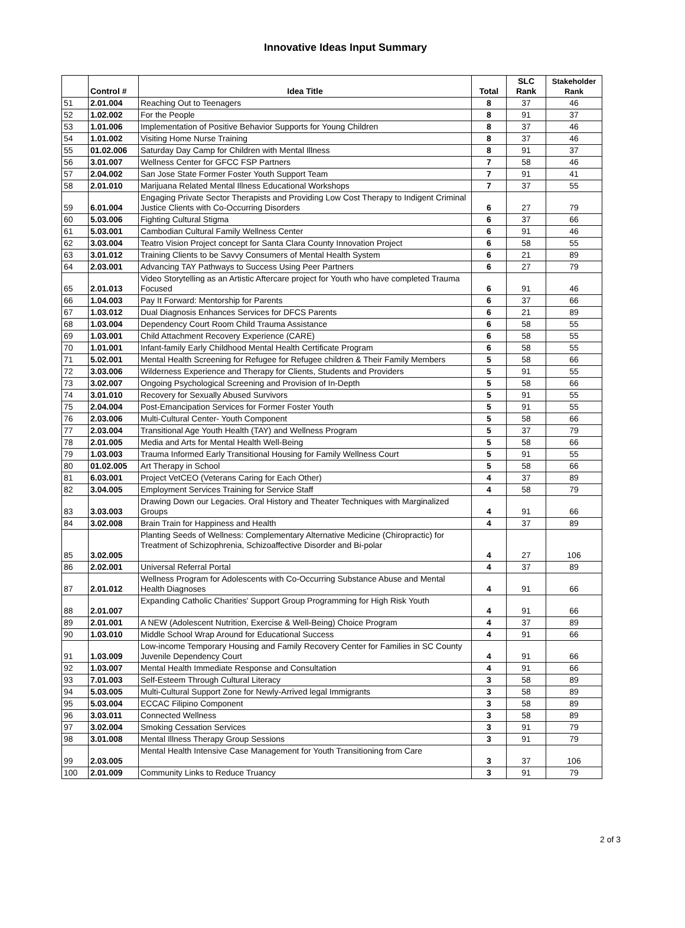Innovative Ideas Input Summary
| | Control # | Idea Title | Total | SLC Rank | Stakeholder Rank |
| --- | --- | --- | --- | --- | --- |
| 51 | 2.01.004 | Reaching Out to Teenagers | 8 | 37 | 46 |
| 52 | 1.02.002 | For the People | 8 | 91 | 37 |
| 53 | 1.01.006 | Implementation of Positive Behavior Supports for Young Children | 8 | 37 | 46 |
| 54 | 1.01.002 | Visiting Home Nurse Training | 8 | 37 | 46 |
| 55 | 01.02.006 | Saturday Day Camp for Children with Mental Illness | 8 | 91 | 37 |
| 56 | 3.01.007 | Wellness Center for GFCC FSP Partners | 7 | 58 | 46 |
| 57 | 2.04.002 | San Jose State Former Foster Youth Support Team | 7 | 91 | 41 |
| 58 | 2.01.010 | Marijuana Related Mental Illness Educational Workshops | 7 | 37 | 55 |
| 59 | 6.01.004 | Engaging Private Sector Therapists and Providing Low Cost Therapy to Indigent Criminal Justice Clients with Co-Occurring Disorders | 6 | 27 | 79 |
| 60 | 5.03.006 | Fighting Cultural Stigma | 6 | 37 | 66 |
| 61 | 5.03.001 | Cambodian Cultural Family Wellness Center | 6 | 91 | 46 |
| 62 | 3.03.004 | Teatro Vision Project concept for Santa Clara County Innovation Project | 6 | 58 | 55 |
| 63 | 3.01.012 | Training Clients to be Savvy Consumers of Mental Health System | 6 | 21 | 89 |
| 64 | 2.03.001 | Advancing TAY Pathways to Success Using Peer Partners | 6 | 27 | 79 |
| 65 | 2.01.013 | Video Storytelling as an Artistic Aftercare project for Youth who have completed Trauma Focused | 6 | 91 | 46 |
| 66 | 1.04.003 | Pay It Forward: Mentorship for Parents | 6 | 37 | 66 |
| 67 | 1.03.012 | Dual Diagnosis Enhances Services for DFCS Parents | 6 | 21 | 89 |
| 68 | 1.03.004 | Dependency Court Room Child Trauma Assistance | 6 | 58 | 55 |
| 69 | 1.03.001 | Child Attachment Recovery Experience (CARE) | 6 | 58 | 55 |
| 70 | 1.01.001 | Infant-family Early Childhood Mental Health Certificate Program | 6 | 58 | 55 |
| 71 | 5.02.001 | Mental Health Screening for Refugee for Refugee children & Their Family Members | 5 | 58 | 66 |
| 72 | 3.03.006 | Wilderness Experience and Therapy for Clients, Students and Providers | 5 | 91 | 55 |
| 73 | 3.02.007 | Ongoing Psychological Screening and Provision of In-Depth | 5 | 58 | 66 |
| 74 | 3.01.010 | Recovery for Sexually Abused Survivors | 5 | 91 | 55 |
| 75 | 2.04.004 | Post-Emancipation Services for Former Foster Youth | 5 | 91 | 55 |
| 76 | 2.03.006 | Multi-Cultural Center- Youth Component | 5 | 58 | 66 |
| 77 | 2.03.004 | Transitional Age Youth Health (TAY) and Wellness Program | 5 | 37 | 79 |
| 78 | 2.01.005 | Media and Arts for Mental Health Well-Being | 5 | 58 | 66 |
| 79 | 1.03.003 | Trauma Informed Early Transitional Housing for Family Wellness Court | 5 | 91 | 55 |
| 80 | 01.02.005 | Art Therapy in School | 5 | 58 | 66 |
| 81 | 6.03.001 | Project VetCEO (Veterans Caring for Each Other) | 4 | 37 | 89 |
| 82 | 3.04.005 | Employment Services Training for Service Staff | 4 | 58 | 79 |
| 83 | 3.03.003 | Drawing Down our Legacies. Oral History and Theater Techniques with Marginalized Groups | 4 | 91 | 66 |
| 84 | 3.02.008 | Brain Train for Happiness and Health | 4 | 37 | 89 |
| 85 | 3.02.005 | Planting Seeds of Wellness: Complementary Alternative Medicine (Chiropractic) for Treatment of Schizophrenia, Schizoaffective Disorder and Bi-polar | 4 | 27 | 106 |
| 86 | 2.02.001 | Universal Referral Portal | 4 | 37 | 89 |
| 87 | 2.01.012 | Wellness Program for Adolescents with Co-Occurring Substance Abuse and Mental Health Diagnoses | 4 | 91 | 66 |
| 88 | 2.01.007 | Expanding Catholic Charities' Support Group Programming for High Risk Youth | 4 | 91 | 66 |
| 89 | 2.01.001 | A NEW (Adolescent Nutrition, Exercise & Well-Being) Choice Program | 4 | 37 | 89 |
| 90 | 1.03.010 | Middle School Wrap Around for Educational Success | 4 | 91 | 66 |
| 91 | 1.03.009 | Low-income Temporary Housing and Family Recovery Center for Families in SC County Juvenile Dependency Court | 4 | 91 | 66 |
| 92 | 1.03.007 | Mental Health Immediate Response and Consultation | 4 | 91 | 66 |
| 93 | 7.01.003 | Self-Esteem Through Cultural Literacy | 3 | 58 | 89 |
| 94 | 5.03.005 | Multi-Cultural Support Zone for Newly-Arrived legal Immigrants | 3 | 58 | 89 |
| 95 | 5.03.004 | ECCAC Filipino Component | 3 | 58 | 89 |
| 96 | 3.03.011 | Connected Wellness | 3 | 58 | 89 |
| 97 | 3.02.004 | Smoking Cessation Services | 3 | 91 | 79 |
| 98 | 3.01.008 | Mental Illness Therapy Group Sessions | 3 | 91 | 79 |
| 99 | 2.03.005 | Mental Health Intensive Case Management for Youth Transitioning from Care | 3 | 37 | 106 |
| 100 | 2.01.009 | Community Links to Reduce Truancy | 3 | 91 | 79 |
2 of 3